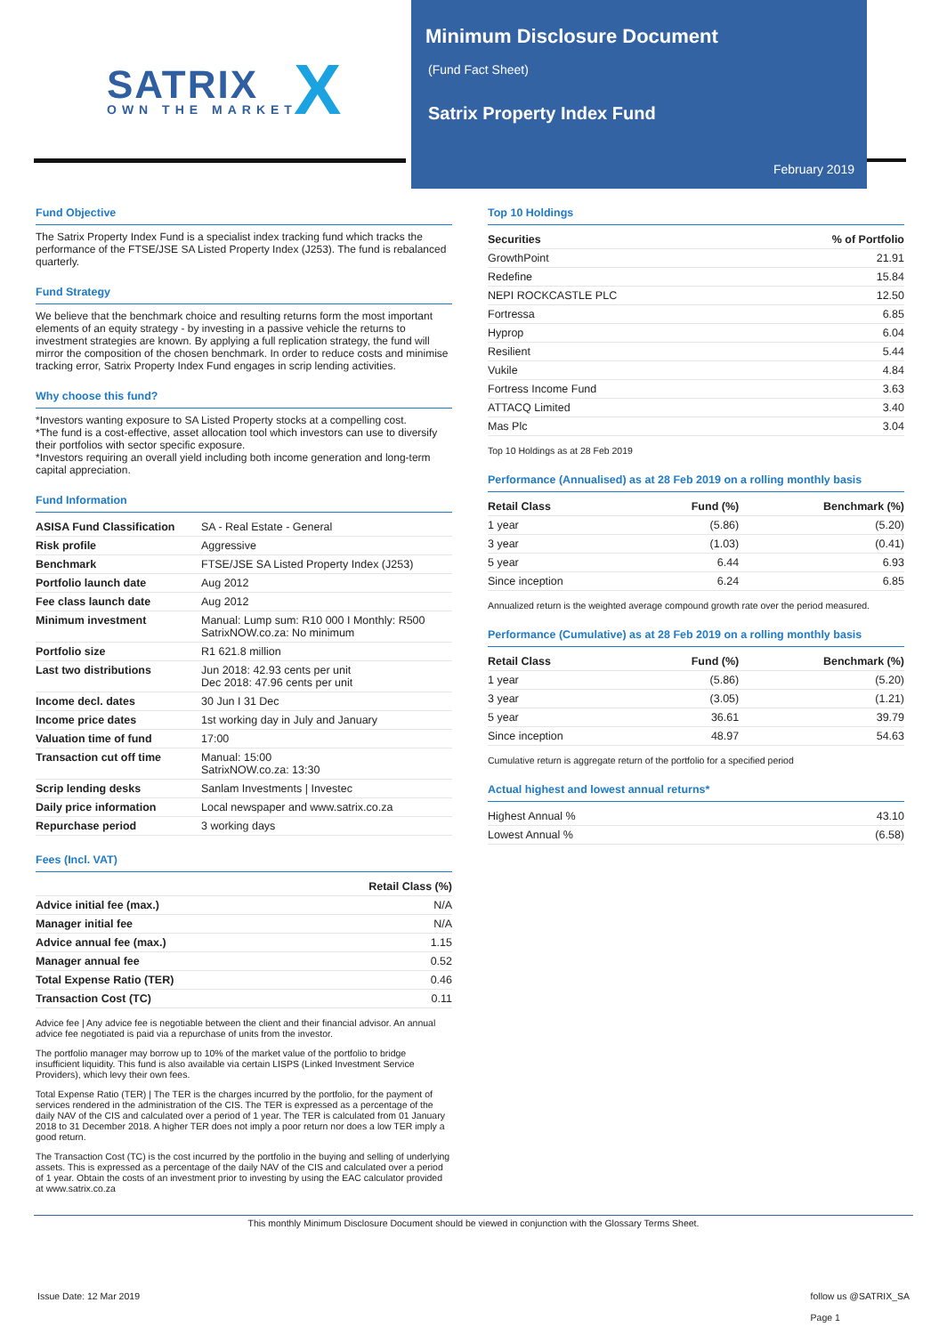SATRIX
OWN THE MARKET X
Minimum Disclosure Document
(Fund Fact Sheet)
Satrix Property Index Fund
February 2019
Fund Objective
The Satrix Property Index Fund is a specialist index tracking fund which tracks the performance of the FTSE/JSE SA Listed Property Index (J253). The fund is rebalanced quarterly.
Fund Strategy
We believe that the benchmark choice and resulting returns form the most important elements of an equity strategy - by investing in a passive vehicle the returns to investment strategies are known. By applying a full replication strategy, the fund will mirror the composition of the chosen benchmark. In order to reduce costs and minimise tracking error, Satrix Property Index Fund engages in scrip lending activities.
Why choose this fund?
*Investors wanting exposure to SA Listed Property stocks at a compelling cost.
*The fund is a cost-effective, asset allocation tool which investors can use to diversify their portfolios with sector specific exposure.
*Investors requiring an overall yield including both income generation and long-term capital appreciation.
Fund Information
| ASISA Fund Classification | SA - Real Estate - General |
| Risk profile | Aggressive |
| Benchmark | FTSE/JSE SA Listed Property Index (J253) |
| Portfolio launch date | Aug 2012 |
| Fee class launch date | Aug 2012 |
| Minimum investment | Manual: Lump sum: R10 000 I Monthly: R500 SatrixNOW.co.za: No minimum |
| Portfolio size | R1 621.8 million |
| Last two distributions | Jun 2018: 42.93 cents per unit Dec 2018: 47.96 cents per unit |
| Income decl. dates | 30 Jun I 31 Dec |
| Income price dates | 1st working day in July and January |
| Valuation time of fund | 17:00 |
| Transaction cut off time | Manual: 15:00 SatrixNOW.co.za: 13:30 |
| Scrip lending desks | Sanlam Investments / Investec |
| Daily price information | Local newspaper and www.satrix.co.za |
| Repurchase period | 3 working days |
Fees (Incl. VAT)
| | Retail Class (%) |
| --- | --- |
| Advice initial fee (max.) | N/A |
| Manager initial fee | N/A |
| Advice annual fee (max.) | 1.15 |
| Manager annual fee | 0.52 |
| Total Expense Ratio (TER) | 0.46 |
| Transaction Cost (TC) | 0.11 |
Advice fee | Any advice fee is negotiable between the client and their financial advisor. An annual advice fee negotiated is paid via a repurchase of units from the investor.
The portfolio manager may borrow up to 10% of the market value of the portfolio to bridge insufficient liquidity. This fund is also available via certain LISPS (Linked Investment Service Providers), which levy their own fees.
Total Expense Ratio (TER) | The TER is the charges incurred by the portfolio, for the payment of services rendered in the administration of the CIS. The TER is expressed as a percentage of the daily NAV of the CIS and calculated over a period of 1 year. The TER is calculated from 01 January 2018 to 31 December 2018. A higher TER does not imply a poor return nor does a low TER imply a good return.
The Transaction Cost (TC) is the cost incurred by the portfolio in the buying and selling of underlying assets. This is expressed as a percentage of the daily NAV of the CIS and calculated over a period of 1 year. Obtain the costs of an investment prior to investing by using the EAC calculator provided at www.satrix.co.za
Top 10 Holdings
| Securities | % of Portfolio |
| --- | --- |
| GrowthPoint | 21.91 |
| Redefine | 15.84 |
| NEPI ROCKCASTLE PLC | 12.50 |
| Fortressa | 6.85 |
| Hyprop | 6.04 |
| Resilient | 5.44 |
| Vukile | 4.84 |
| Fortress Income Fund | 3.63 |
| ATTACQ Limited | 3.40 |
| Mas Plc | 3.04 |
Top 10 Holdings as at 28 Feb 2019
Performance (Annualised) as at 28 Feb 2019 on a rolling monthly basis
| Retail Class | Fund (%) | Benchmark (%) |
| --- | --- | --- |
| 1 year | (5.86) | (5.20) |
| 3 year | (1.03) | (0.41) |
| 5 year | 6.44 | 6.93 |
| Since inception | 6.24 | 6.85 |
Annualized return is the weighted average compound growth rate over the period measured.
Performance (Cumulative) as at 28 Feb 2019 on a rolling monthly basis
| Retail Class | Fund (%) | Benchmark (%) |
| --- | --- | --- |
| 1 year | (5.86) | (5.20) |
| 3 year | (3.05) | (1.21) |
| 5 year | 36.61 | 39.79 |
| Since inception | 48.97 | 54.63 |
Cumulative return is aggregate return of the portfolio for a specified period
Actual highest and lowest annual returns*
| Highest Annual % | 43.10 |
| Lowest Annual % | (6.58) |
This monthly Minimum Disclosure Document should be viewed in conjunction with the Glossary Terms Sheet.
Issue Date: 12 Mar 2019 follow us @SATRIX_SA
Page 1